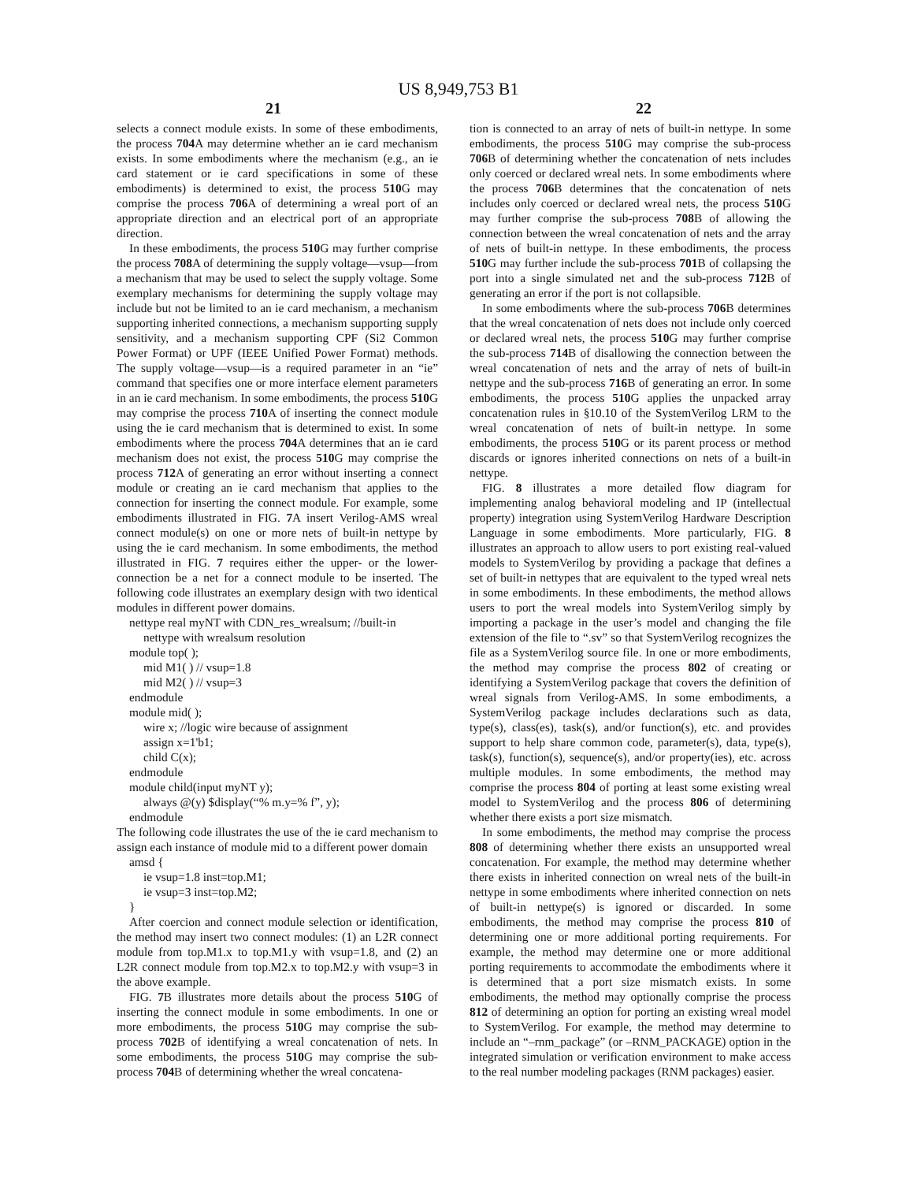US 8,949,753 B1
21 22
selects a connect module exists. In some of these embodiments, the process 704 A may determine whether an ie card mechanism exists. In some embodiments where the mechanism (e.g., an ie card statement or ie card specifications in some of these embodiments) is determined to exist, the process 510 G may comprise the process 706 A of determining a wreal port of an appropriate direction and an electrical port of an appropriate direction.
In these embodiments, the process 510 G may further comprise the process 708 A of determining the supply voltage—vsup—from a mechanism that may be used to select the supply voltage. Some exemplary mechanisms for determining the supply voltage may include but not be limited to an ie card mechanism, a mechanism supporting inherited connections, a mechanism supporting supply sensitivity, and a mechanism supporting CPF (Si2 Common Power Format) or UPF (IEEE Unified Power Format) methods. The supply voltage—vsup—is a required parameter in an “ie” command that specifies one or more interface element parameters in an ie card mechanism. In some embodiments, the process 510 G may comprise the process 710 A of inserting the connect module using the ie card mechanism that is determined to exist. In some embodiments where the process 704 A determines that an ie card mechanism does not exist, the process 510 G may comprise the process 712 A of generating an error without inserting a connect module or creating an ie card mechanism that applies to the connection for inserting the connect module. For example, some embodiments illustrated in FIG. 7 A insert Verilog-AMS wreal connect module(s) on one or more nets of built-in nettype by using the ie card mechanism. In some embodiments, the method illustrated in FIG. 7 requires either the upper- or the lower-connection be a net for a connect module to be inserted. The following code illustrates an exemplary design with two identical modules in different power domains.
nettype real myNT with CDN_res_wrealsum; //built-in
nettype with wrealsum resolution
module top( );
mid M1( ) // vsup=1.8
mid M2( ) // vsup=3
endmodule
module mid( );
wire x; //logic wire because of assignment
assign x=1'b1;
child C(x);
endmodule
module child(input myNT y);
always @(y) $display(“% m.y=% f”, y);
endmodule
The following code illustrates the use of the ie card mechanism to assign each instance of module mid to a different power domain
amsd {
ie vsup=1.8 inst=top.M1;
ie vsup=3 inst=top.M2;
}
After coercion and connect module selection or identification, the method may insert two connect modules: (1) an L2R connect module from top.M1.x to top.M1.y with vsup=1.8, and (2) an L2R connect module from top.M2.x to top.M2.y with vsup=3 in the above example.
FIG. 7 B illustrates more details about the process 510 G of inserting the connect module in some embodiments. In one or more embodiments, the process 510 G may comprise the sub-process 702 B of identifying a wreal concatenation of nets. In some embodiments, the process 510 G may comprise the sub-process 704 B of determining whether the wreal concatena-
tion is connected to an array of nets of built-in nettype. In some embodiments, the process 510 G may comprise the sub-process 706 B of determining whether the concatenation of nets includes only coerced or declared wreal nets. In some embodiments where the process 706 B determines that the concatenation of nets includes only coerced or declared wreal nets, the process 510 G may further comprise the sub-process 708 B of allowing the connection between the wreal concatenation of nets and the array of nets of built-in nettype. In these embodiments, the process 510 G may further include the sub-process 701 B of collapsing the port into a single simulated net and the sub-process 712 B of generating an error if the port is not collapsible.
In some embodiments where the sub-process 706 B determines that the wreal concatenation of nets does not include only coerced or declared wreal nets, the process 510 G may further comprise the sub-process 714 B of disallowing the connection between the wreal concatenation of nets and the array of nets of built-in nettype and the sub-process 716 B of generating an error. In some embodiments, the process 510 G applies the unpacked array concatenation rules in §10.10 of the SystemVerilog LRM to the wreal concatenation of nets of built-in nettype. In some embodiments, the process 510 G or its parent process or method discards or ignores inherited connections on nets of a built-in nettype.
FIG. 8 illustrates a more detailed flow diagram for implementing analog behavioral modeling and IP (intellectual property) integration using SystemVerilog Hardware Description Language in some embodiments. More particularly, FIG. 8 illustrates an approach to allow users to port existing real-valued models to SystemVerilog by providing a package that defines a set of built-in nettypes that are equivalent to the typed wreal nets in some embodiments. In these embodiments, the method allows users to port the wreal models into SystemVerilog simply by importing a package in the user’s model and changing the file extension of the file to “.sv” so that SystemVerilog recognizes the file as a SystemVerilog source file. In one or more embodiments, the method may comprise the process 802 of creating or identifying a SystemVerilog package that covers the definition of wreal signals from Verilog-AMS. In some embodiments, a SystemVerilog package includes declarations such as data, type(s), class(es), task(s), and/or function(s), etc. and provides support to help share common code, parameter(s), data, type(s), task(s), function(s), sequence(s), and/or property(ies), etc. across multiple modules. In some embodiments, the method may comprise the process 804 of porting at least some existing wreal model to SystemVerilog and the process 806 of determining whether there exists a port size mismatch.
In some embodiments, the method may comprise the process 808 of determining whether there exists an unsupported wreal concatenation. For example, the method may determine whether there exists in inherited connection on wreal nets of the built-in nettype in some embodiments where inherited connection on nets of built-in nettype(s) is ignored or discarded. In some embodiments, the method may comprise the process 810 of determining one or more additional porting requirements. For example, the method may determine one or more additional porting requirements to accommodate the embodiments where it is determined that a port size mismatch exists. In some embodiments, the method may optionally comprise the process 812 of determining an option for porting an existing wreal model to SystemVerilog. For example, the method may determine to include an “–rnm_package” (or –RNM_PACKAGE) option in the integrated simulation or verification environment to make access to the real number modeling packages (RNM packages) easier.